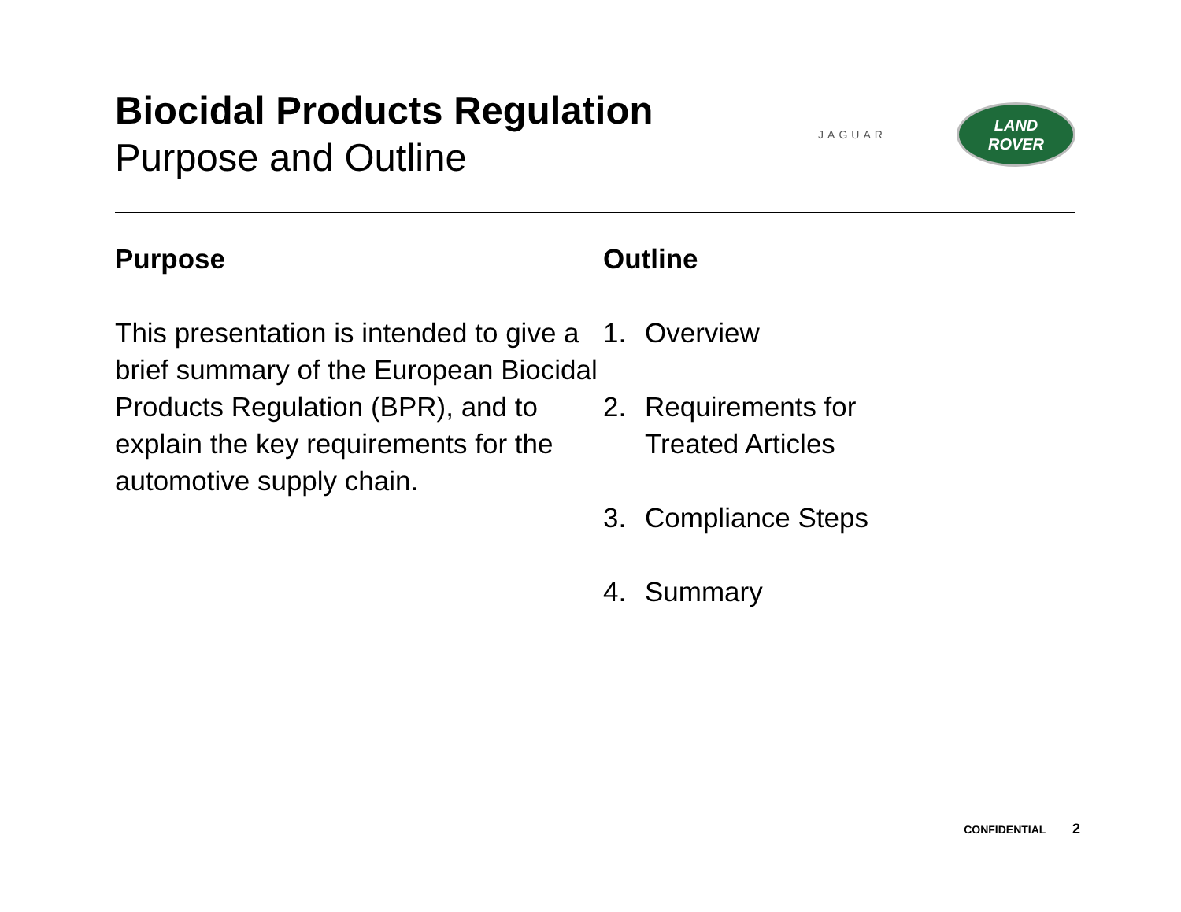Biocidal Products Regulation
Purpose and Outline
JAGUAR
LAND
ROVER
Purpose
This presentation is intended to give a brief summary of the European Biocidal Products Regulation (BPR), and to explain the key requirements for the automotive supply chain.
Outline
1. Overview
2. Requirements for
Treated Articles
3. Compliance Steps
4. Summary
CONFIDENTIAL 2